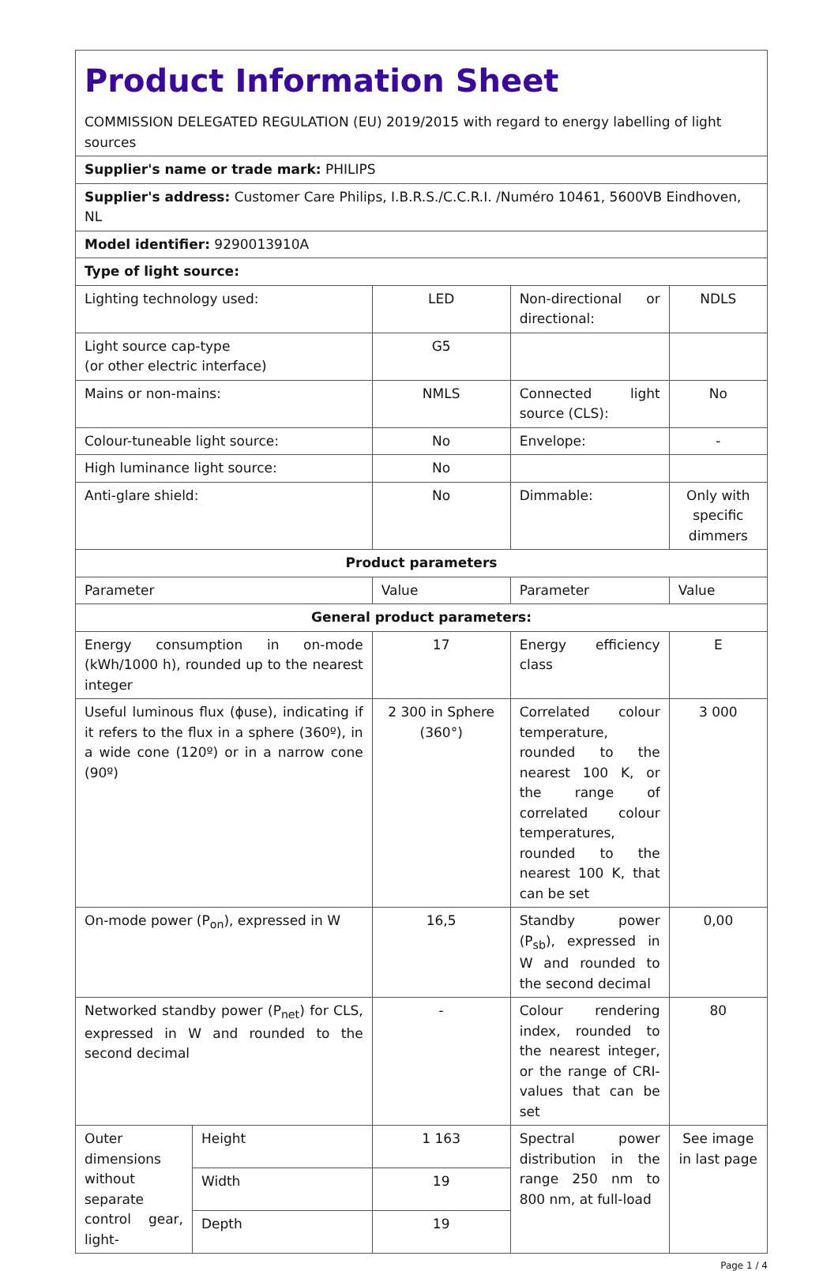| Product Information Sheet COMMISSION DELEGATED REGULATION (EU) 2019/2015 with regard to energy labelling of light sources | | | | |
| Supplier's name or trade mark: PHILIPS | | | | |
| Supplier's address: Customer Care Philips, I.B.R.S./C.C.R.I. /Numéro 10461, 5600VB Eindhoven, NL | | | | |
| Model identifier: 9290013910A | | | | |
| Type of light source: | | | | |
| Lighting technology used: | | LED | Non-directional or directional: | NDLS |
| Light source cap-type (or other electric interface) | | G5 | | |
| Mains or non-mains: | | NMLS | Connected light source (CLS): | No |
| Colour-tuneable light source: | | No | Envelope: | - |
| High luminance light source: | | No | | |
| Anti-glare shield: | | No | Dimmable: | Only with specific dimmers |
| Product parameters | | | | |
| Parameter | | Value | Parameter | Value |
| General product parameters: | | | | |
| Energy consumption in on-mode (kWh/1000 h), rounded up to the nearest integer | | 17 | Energy efficiency class | E |
| Useful luminous flux (ɸuse), indicating if it refers to the flux in a sphere (360º), in a wide cone (120º) or in a narrow cone (90º) | | 2 300 in Sphere (360°) | Correlated colour temperature, rounded to the nearest 100 K, or the range of correlated colour temperatures, rounded to the nearest 100 K, that can be set | 3 000 |
| On-mode power (P<sub>on</sub>), expressed in W | | 16,5 | Standby power (P<sub>sb</sub>), expressed in W and rounded to the second decimal | 0,00 |
| Networked standby power (P<sub>net</sub>) for CLS, expressed in W and rounded to the second decimal | | - | Colour rendering index, rounded to the nearest integer, or the range of CRI-values that can be set | 80 |
| Outer dimensions without separate control gear, light- | Height | 1 163 | Spectral power distribution in the range 250 nm to 800 nm, at full-load | See image in last page |
| | Width | 19 | | |
| | Depth | 19 | | |
Page 1 / 4